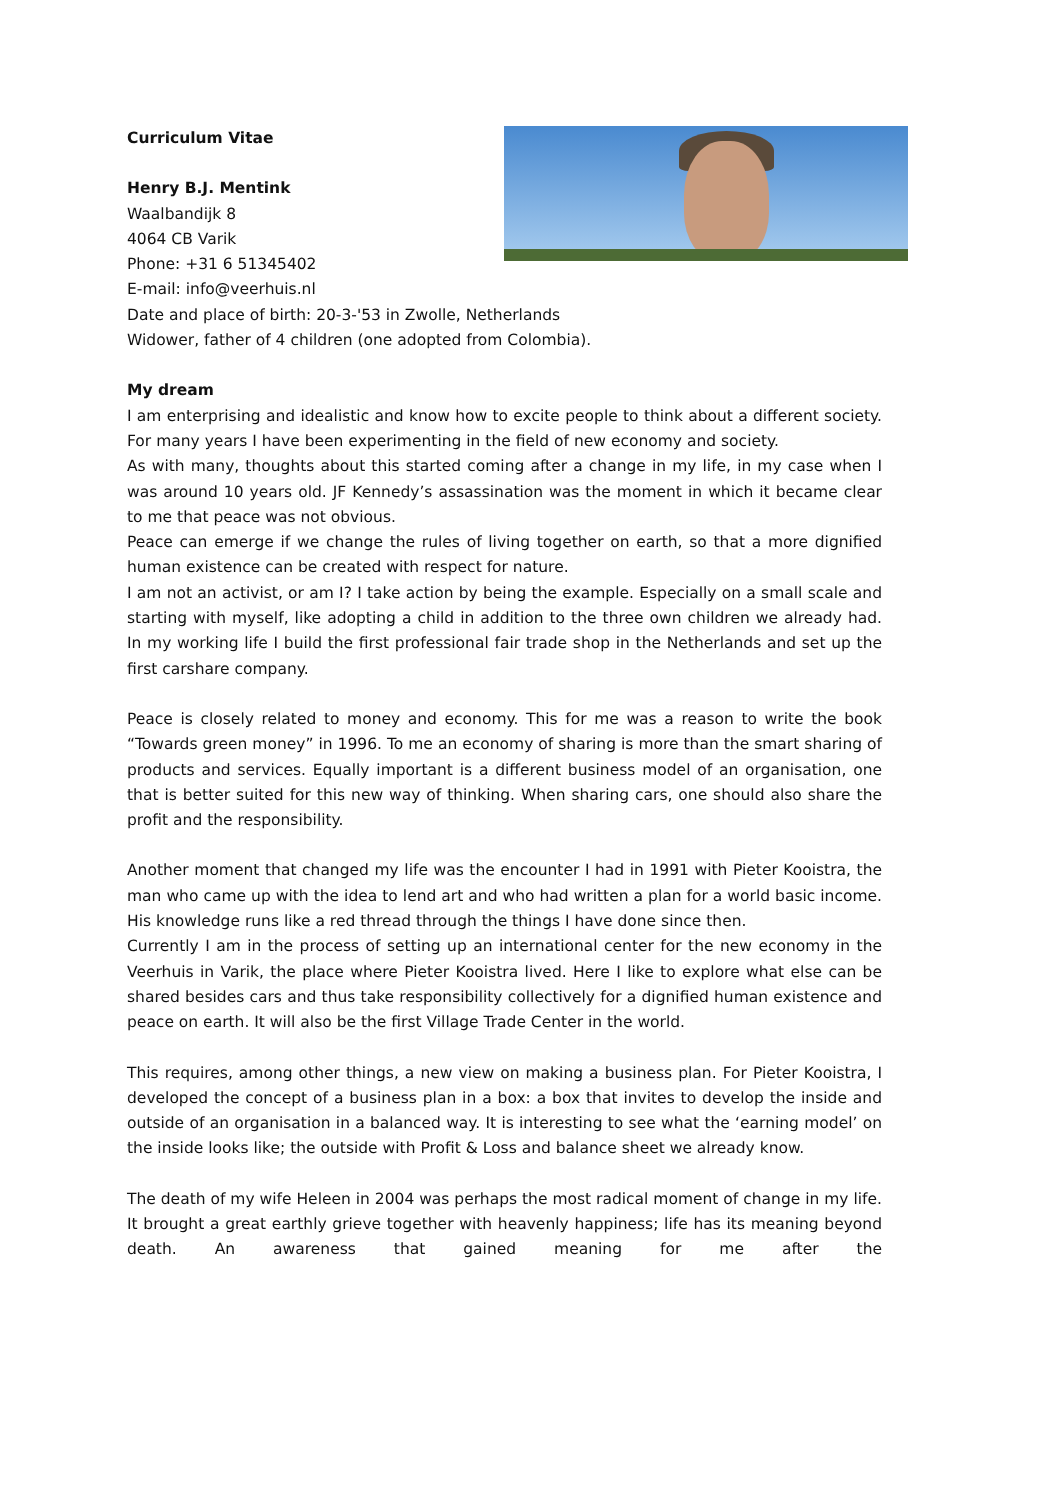Curriculum Vitae
Henry B.J. Mentink
Waalbandijk 8
4064 CB Varik
Phone: +31 6 51345402
E-mail: info@veerhuis.nl
Date and place of birth: 20-3-'53 in Zwolle, Netherlands
Widower, father of 4 children (one adopted from Colombia).
My dream
I am enterprising and idealistic and know how to excite people to think about a different society. For many years I have been experimenting in the field of new economy and society.
As with many, thoughts about this started coming after a change in my life, in my case when I was around 10 years old. JF Kennedy’s assassination was the moment in which it became clear to me that peace was not obvious.
Peace can emerge if we change the rules of living together on earth, so that a more dignified human existence can be created with respect for nature.
I am not an activist, or am I? I take action by being the example. Especially on a small scale and starting with myself, like adopting a child in addition to the three own children we already had. In my working life I build the first professional fair trade shop in the Netherlands and set up the first carshare company.
Peace is closely related to money and economy. This for me was a reason to write the book “Towards green money” in 1996. To me an economy of sharing is more than the smart sharing of products and services. Equally important is a different business model of an organisation, one that is better suited for this new way of thinking. When sharing cars, one should also share the profit and the responsibility.
Another moment that changed my life was the encounter I had in 1991 with Pieter Kooistra, the man who came up with the idea to lend art and who had written a plan for a world basic income. His knowledge runs like a red thread through the things I have done since then.
Currently I am in the process of setting up an international center for the new economy in the Veerhuis in Varik, the place where Pieter Kooistra lived. Here I like to explore what else can be shared besides cars and thus take responsibility collectively for a dignified human existence and peace on earth. It will also be the first Village Trade Center in the world.
This requires, among other things, a new view on making a business plan. For Pieter Kooistra, I developed the concept of a business plan in a box: a box that invites to develop the inside and outside of an organisation in a balanced way. It is interesting to see what the ‘earning model’ on the inside looks like; the outside with Profit & Loss and balance sheet we already know.
The death of my wife Heleen in 2004 was perhaps the most radical moment of change in my life. It brought a great earthly grieve together with heavenly happiness; life has its meaning beyond death. An awareness that gained meaning for me after the